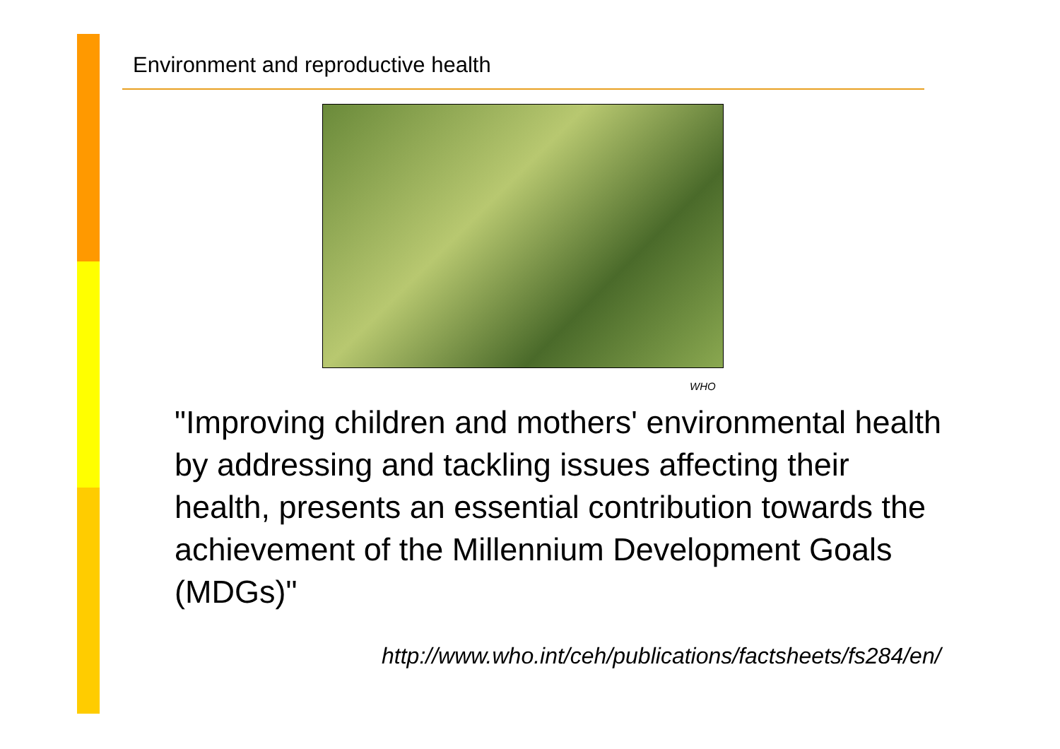Environment and reproductive health
WHO
"Improving children and mothers' environmental health by addressing and tackling issues affecting their health, presents an essential contribution towards the achievement of the Millennium Development Goals (MDGs)"
http://www.who.int/ceh/publications/factsheets/fs284/en/